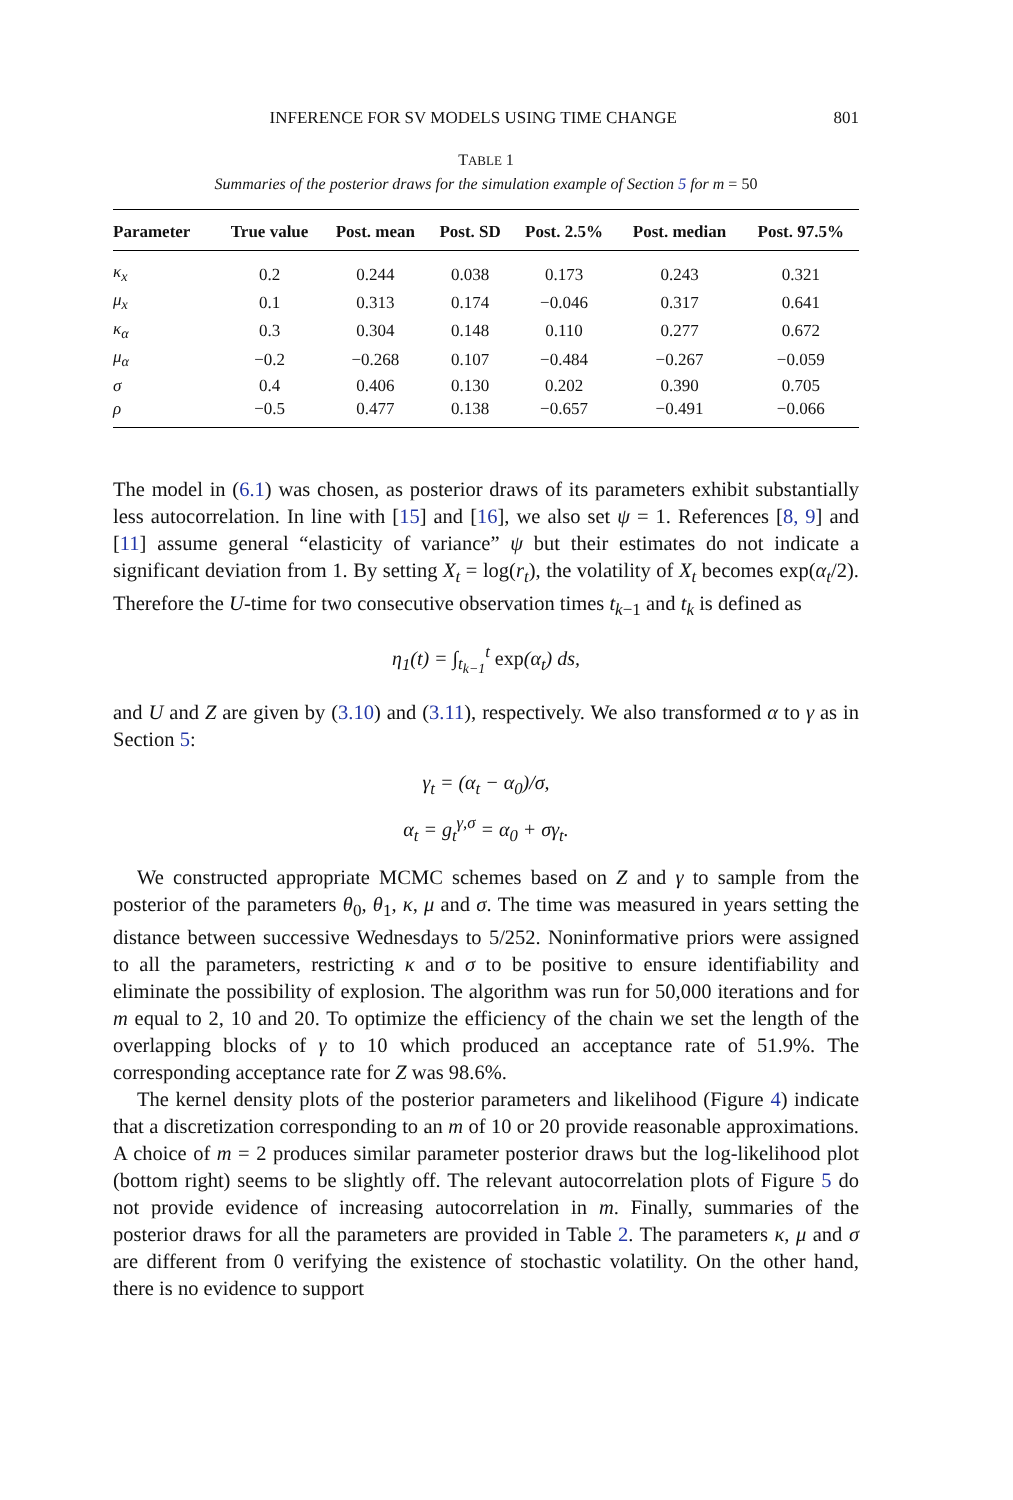INFERENCE FOR SV MODELS USING TIME CHANGE 801
TABLE 1
Summaries of the posterior draws for the simulation example of Section 5 for m = 50
| Parameter | True value | Post. mean | Post. SD | Post. 2.5% | Post. median | Post. 97.5% |
| --- | --- | --- | --- | --- | --- | --- |
| κ<sub>x</sub> | 0.2 | 0.244 | 0.038 | 0.173 | 0.243 | 0.321 |
| μ<sub>x</sub> | 0.1 | 0.313 | 0.174 | −0.046 | 0.317 | 0.641 |
| κ<sub>α</sub> | 0.3 | 0.304 | 0.148 | 0.110 | 0.277 | 0.672 |
| μ<sub>α</sub> | −0.2 | −0.268 | 0.107 | −0.484 | −0.267 | −0.059 |
| σ | 0.4 | 0.406 | 0.130 | 0.202 | 0.390 | 0.705 |
| ρ | −0.5 | 0.477 | 0.138 | −0.657 | −0.491 | −0.066 |
The model in (6.1) was chosen, as posterior draws of its parameters exhibit substantially less autocorrelation. In line with [15] and [16], we also set ψ = 1. References [8, 9] and [11] assume general “elasticity of variance” ψ but their estimates do not indicate a significant deviation from 1. By setting X<sub>t</sub> = log(r<sub>t</sub>), the volatility of X<sub>t</sub> becomes exp(α<sub>t</sub>/2). Therefore the U-time for two consecutive observation times t<sub>k−1</sub> and t<sub>k</sub> is defined as
η<sub>1</sub>(t) = ∫<sub>t<sub>k−1</sub></sub><sup>t</sup> exp(α<sub>t</sub>) ds,
and U and Z are given by (3.10) and (3.11), respectively. We also transformed α to γ as in Section 5:
γ<sub>t</sub> = (α<sub>t</sub> − α<sub>0</sub>)/σ,
α<sub>t</sub> = g<sub>t</sub><sup>γ,σ</sup> = α<sub>0</sub> + σγ<sub>t</sub>.
We constructed appropriate MCMC schemes based on Z and γ to sample from the posterior of the parameters θ<sub>0</sub>, θ<sub>1</sub>, κ, μ and σ. The time was measured in years setting the distance between successive Wednesdays to 5/252. Noninformative priors were assigned to all the parameters, restricting κ and σ to be positive to ensure identifiability and eliminate the possibility of explosion. The algorithm was run for 50,000 iterations and for m equal to 2, 10 and 20. To optimize the efficiency of the chain we set the length of the overlapping blocks of γ to 10 which produced an acceptance rate of 51.9%. The corresponding acceptance rate for Z was 98.6%.
The kernel density plots of the posterior parameters and likelihood (Figure 4) indicate that a discretization corresponding to an m of 10 or 20 provide reasonable approximations. A choice of m = 2 produces similar parameter posterior draws but the log-likelihood plot (bottom right) seems to be slightly off. The relevant autocorrelation plots of Figure 5 do not provide evidence of increasing autocorrelation in m. Finally, summaries of the posterior draws for all the parameters are provided in Table 2. The parameters κ, μ and σ are different from 0 verifying the existence of stochastic volatility. On the other hand, there is no evidence to support